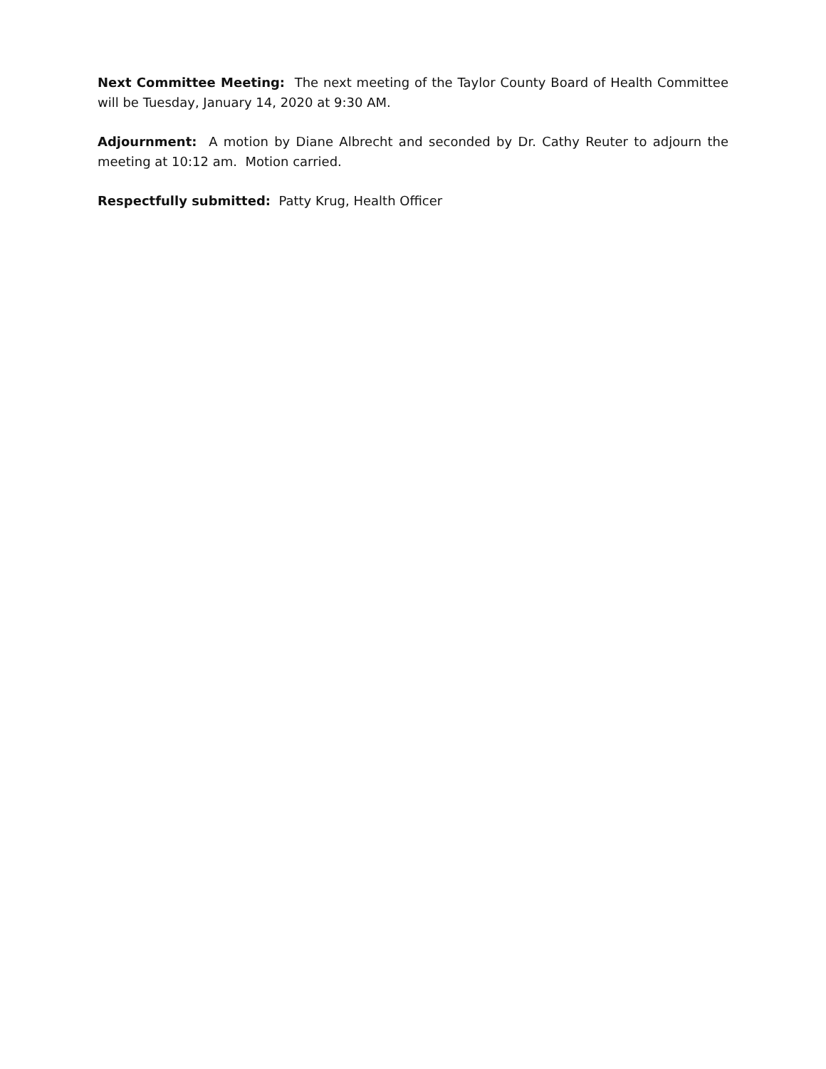Next Committee Meeting: The next meeting of the Taylor County Board of Health Committee will be Tuesday, January 14, 2020 at 9:30 AM.
Adjournment: A motion by Diane Albrecht and seconded by Dr. Cathy Reuter to adjourn the meeting at 10:12 am. Motion carried.
Respectfully submitted: Patty Krug, Health Officer